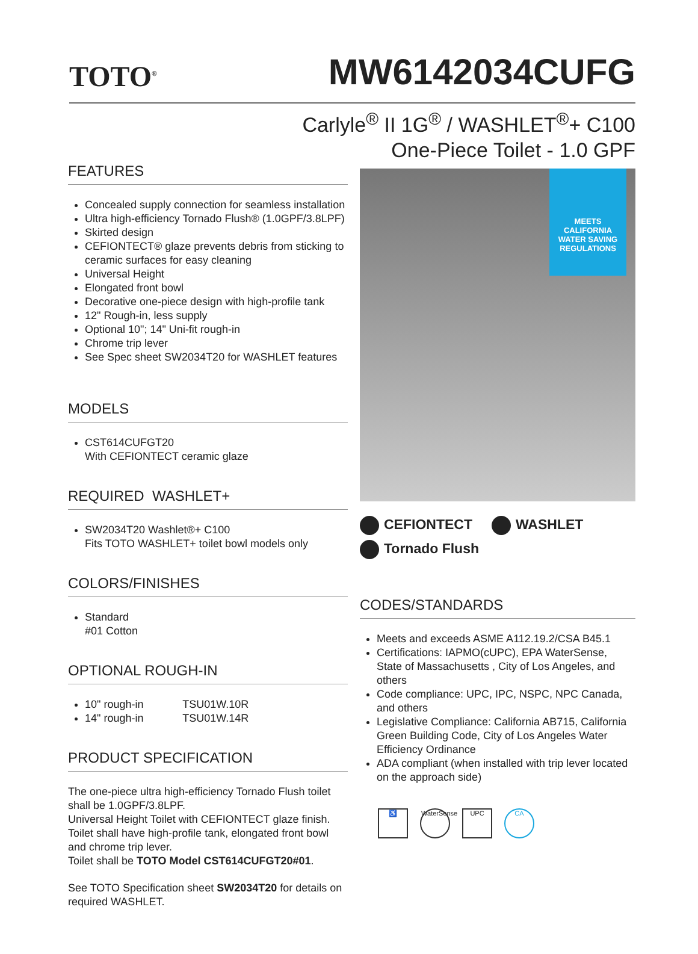TOTO<sup>®</sup>
MW6142034CUFG
Carlyle<sup>®</sup> II 1G<sup>®</sup> / WASHLET<sup>®</sup>+ C100
One-Piece Toilet - 1.0 GPF
FEATURES
Concealed supply connection for seamless installation
Ultra high-efficiency Tornado Flush® (1.0GPF/3.8LPF)
Skirted design
CEFIONTECT® glaze prevents debris from sticking to ceramic surfaces for easy cleaning
Universal Height
Elongated front bowl
Decorative one-piece design with high-profile tank
12" Rough-in, less supply
Optional 10"; 14" Uni-fit rough-in
Chrome trip lever
See Spec sheet SW2034T20 for WASHLET features
MODELS
CST614CUFGT20
With CEFIONTECT ceramic glaze
REQUIRED WASHLET+
SW2034T20 Washlet®+ C100
Fits TOTO WASHLET+ toilet bowl models only
COLORS/FINISHES
Standard
#01 Cotton
OPTIONAL ROUGH-IN
10" rough-in TSU01W.10R
14" rough-in TSU01W.14R
PRODUCT SPECIFICATION
The one-piece ultra high-efficiency Tornado Flush toilet shall be 1.0GPF/3.8LPF.
Universal Height Toilet with CEFIONTECT glaze finish.
Toilet shall have high-profile tank, elongated front bowl and chrome trip lever.
Toilet shall be TOTO Model CST614CUFGT20#01.
See TOTO Specification sheet SW2034T20 for details on required WASHLET.
MEETS
CALIFORNIA
WATER SAVING
REGULATIONS
CEFIONTECT WASHLET
Tornado Flush
CODES/STANDARDS
Meets and exceeds ASME A112.19.2/CSA B45.1
Certifications: IAPMO(cUPC), EPA WaterSense, State of Massachusetts , City of Los Angeles, and others
Code compliance: UPC, IPC, NSPC, NPC Canada, and others
Legislative Compliance: California AB715, California Green Building Code, City of Los Angeles Water Efficiency Ordinance
ADA compliant (when installed with trip lever located on the approach side)
♿ WaterSense
UPC CA